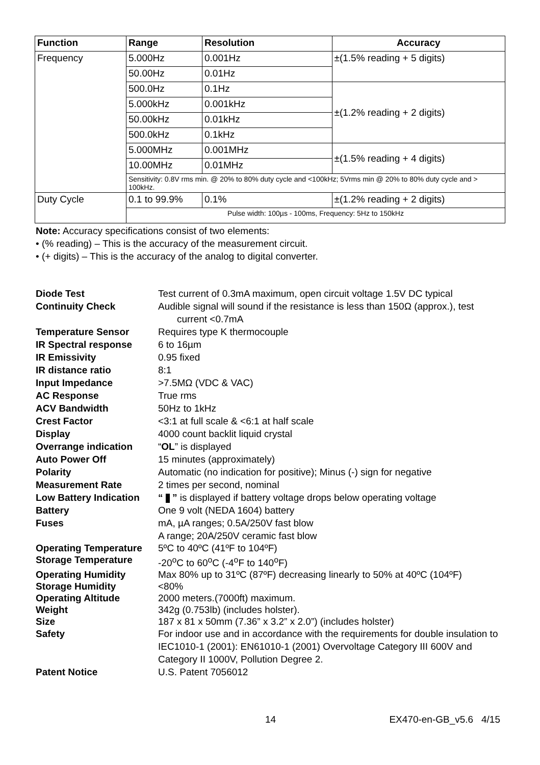| Function | Range | Resolution | | Accuracy |
| --- | --- | --- | --- | --- |
| Frequency | 5.000Hz | 0.001Hz | | ±(1.5% reading + 5 digits) |
| | 50.00Hz | 0.01Hz | | |
| | 500.0Hz | 0.1Hz | | ±(1.2% reading + 2 digits) |
| | 5.000kHz | 0.001kHz | | |
| | 50.00kHz | 0.01kHz | | |
| | 500.0kHz | 0.1kHz | | |
| | 5.000MHz | 0.001MHz | | ±(1.5% reading + 4 digits) |
| | 10.00MHz | 0.01MHz | | |
| | Sensitivity: 0.8V rms min. @ 20% to 80% duty cycle and <100kHz; 5Vrms min @ 20% to 80% duty cycle and > 100kHz. | | | |
| Duty Cycle | 0.1 to 99.9% | | 0.1% | ±(1.2% reading + 2 digits) |
| | Pulse width: 100µs - 100ms, Frequency: 5Hz to 150kHz | | | |
Note: Accuracy specifications consist of two elements:
• (% reading) – This is the accuracy of the measurement circuit.
• (+ digits) – This is the accuracy of the analog to digital converter.
| Diode Test | Test current of 0.3mA maximum, open circuit voltage 1.5V DC typical |
| Continuity Check | Audible signal will sound if the resistance is less than 150Ω (approx.), test current <0.7mA |
| Temperature Sensor | Requires type K thermocouple |
| IR Spectral response | 6 to 16µm |
| IR Emissivity | 0.95 fixed |
| IR distance ratio | 8:1 |
| Input Impedance | >7.5MΩ (VDC & VAC) |
| AC Response | True rms |
| ACV Bandwidth | 50Hz to 1kHz |
| Crest Factor | <3:1 at full scale & <6:1 at half scale |
| Display | 4000 count backlit liquid crystal |
| Overrange indication | “ OL ” is displayed |
| Auto Power Off | 15 minutes (approximately) |
| Polarity | Automatic (no indication for positive); Minus (-) sign for negative |
| Measurement Rate | 2 times per second, nominal |
| Low Battery Indication | “ ” is displayed if battery voltage drops below operating voltage |
| Battery | One 9 volt (NEDA 1604) battery |
| Fuses | mA, µA ranges; 0.5A/250V fast blow A range; 20A/250V ceramic fast blow |
| Operating Temperature | 5ºC to 40ºC (41ºF to 104ºF) |
| Storage Temperature | -20<sup>o</sup>C to 60<sup>o</sup>C (-4<sup>o</sup>F to 140<sup>o</sup>F) |
| Operating Humidity | Max 80% up to 31ºC (87ºF) decreasing linearly to 50% at 40ºC (104ºF) |
| Storage Humidity | <80% |
| Operating Altitude | 2000 meters.(7000ft) maximum. |
| Weight | 342g (0.753lb) (includes holster). |
| Size | 187 x 81 x 50mm (7.36” x 3.2” x 2.0”) (includes holster) |
| Safety | For indoor use and in accordance with the requirements for double insulation to IEC1010-1 (2001): EN61010-1 (2001) Overvoltage Category III 600V and Category II 1000V, Pollution Degree 2. |
| Patent Notice | U.S. Patent 7056012 |
14 EX470-en-GB_v5.6 4/15